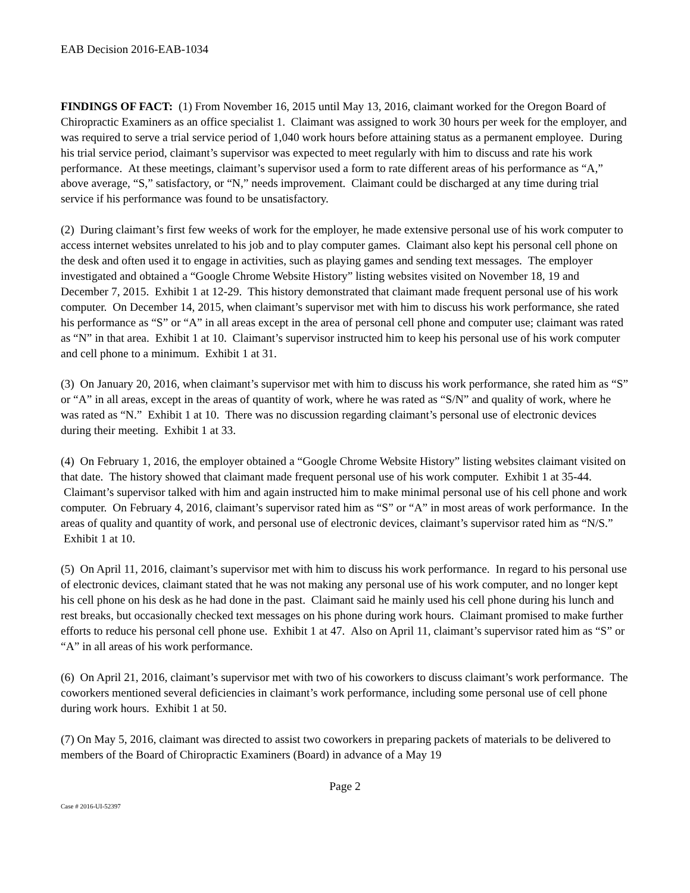EAB Decision 2016-EAB-1034
FINDINGS OF FACT: (1) From November 16, 2015 until May 13, 2016, claimant worked for the Oregon Board of Chiropractic Examiners as an office specialist 1. Claimant was assigned to work 30 hours per week for the employer, and was required to serve a trial service period of 1,040 work hours before attaining status as a permanent employee. During his trial service period, claimant’s supervisor was expected to meet regularly with him to discuss and rate his work performance. At these meetings, claimant’s supervisor used a form to rate different areas of his performance as “A,” above average, “S,” satisfactory, or “N,” needs improvement. Claimant could be discharged at any time during trial service if his performance was found to be unsatisfactory.
(2) During claimant’s first few weeks of work for the employer, he made extensive personal use of his work computer to access internet websites unrelated to his job and to play computer games. Claimant also kept his personal cell phone on the desk and often used it to engage in activities, such as playing games and sending text messages. The employer investigated and obtained a “Google Chrome Website History” listing websites visited on November 18, 19 and December 7, 2015. Exhibit 1 at 12-29. This history demonstrated that claimant made frequent personal use of his work computer. On December 14, 2015, when claimant’s supervisor met with him to discuss his work performance, she rated his performance as “S” or “A” in all areas except in the area of personal cell phone and computer use; claimant was rated as “N” in that area. Exhibit 1 at 10. Claimant’s supervisor instructed him to keep his personal use of his work computer and cell phone to a minimum. Exhibit 1 at 31.
(3) On January 20, 2016, when claimant’s supervisor met with him to discuss his work performance, she rated him as “S” or “A” in all areas, except in the areas of quantity of work, where he was rated as “S/N” and quality of work, where he was rated as “N.” Exhibit 1 at 10. There was no discussion regarding claimant’s personal use of electronic devices during their meeting. Exhibit 1 at 33.
(4) On February 1, 2016, the employer obtained a “Google Chrome Website History” listing websites claimant visited on that date. The history showed that claimant made frequent personal use of his work computer. Exhibit 1 at 35-44. Claimant’s supervisor talked with him and again instructed him to make minimal personal use of his cell phone and work computer. On February 4, 2016, claimant’s supervisor rated him as “S” or “A” in most areas of work performance. In the areas of quality and quantity of work, and personal use of electronic devices, claimant’s supervisor rated him as “N/S.” Exhibit 1 at 10.
(5) On April 11, 2016, claimant’s supervisor met with him to discuss his work performance. In regard to his personal use of electronic devices, claimant stated that he was not making any personal use of his work computer, and no longer kept his cell phone on his desk as he had done in the past. Claimant said he mainly used his cell phone during his lunch and rest breaks, but occasionally checked text messages on his phone during work hours. Claimant promised to make further efforts to reduce his personal cell phone use. Exhibit 1 at 47. Also on April 11, claimant’s supervisor rated him as “S” or “A” in all areas of his work performance.
(6) On April 21, 2016, claimant’s supervisor met with two of his coworkers to discuss claimant’s work performance. The coworkers mentioned several deficiencies in claimant’s work performance, including some personal use of cell phone during work hours. Exhibit 1 at 50.
(7) On May 5, 2016, claimant was directed to assist two coworkers in preparing packets of materials to be delivered to members of the Board of Chiropractic Examiners (Board) in advance of a May 19
Page 2
Case # 2016-UI-52397